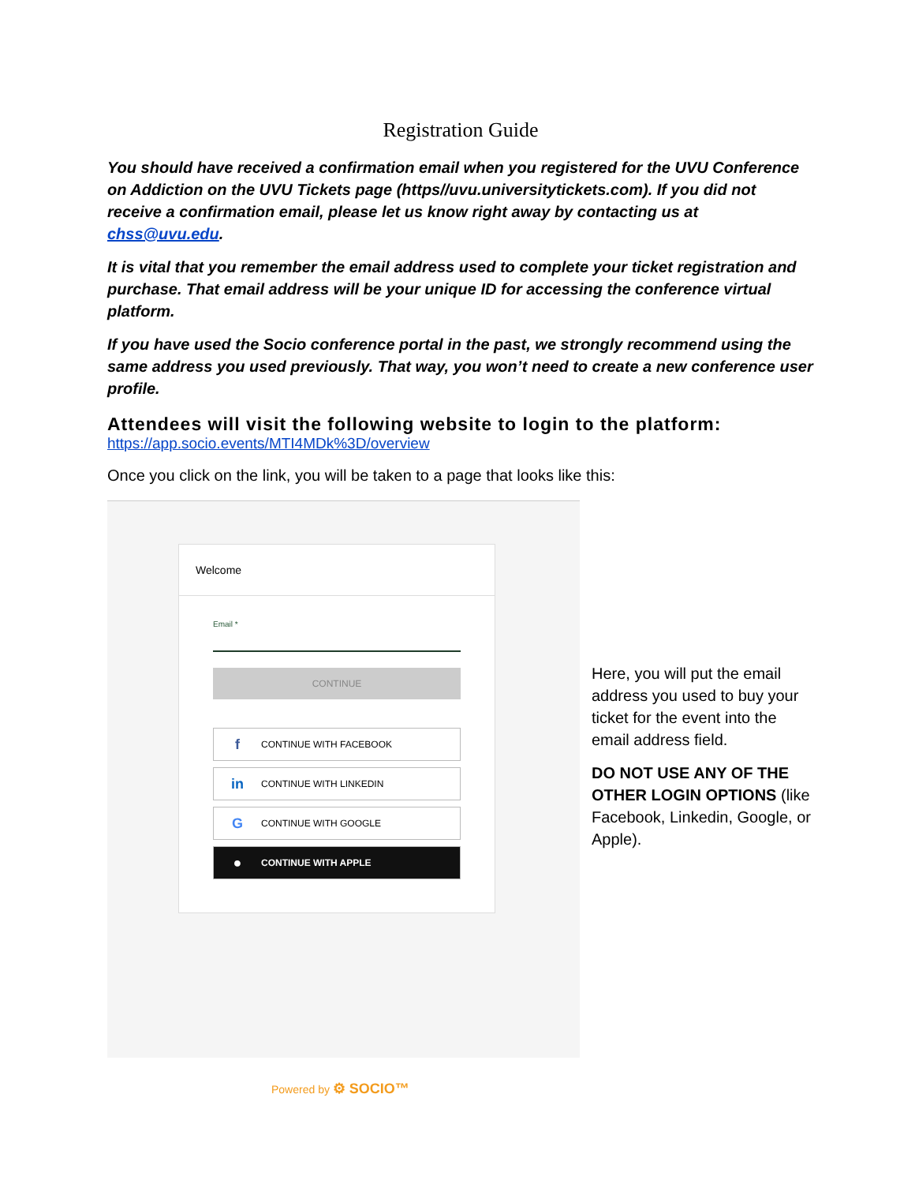Registration Guide
You should have received a confirmation email when you registered for the UVU Conference on Addiction on the UVU Tickets page (https//uvu.universitytickets.com). If you did not receive a confirmation email, please let us know right away by contacting us at chss@uvu.edu.
It is vital that you remember the email address used to complete your ticket registration and purchase. That email address will be your unique ID for accessing the conference virtual platform.
If you have used the Socio conference portal in the past, we strongly recommend using the same address you used previously. That way, you won’t need to create a new conference user profile.
Attendees will visit the following website to login to the platform:
https://app.socio.events/MTI4MDk%3D/overview
Once you click on the link, you will be taken to a page that looks like this:
Welcome
Email *
CONTINUE
f CONTINUE WITH FACEBOOK
in CONTINUE WITH LINKEDIN
G CONTINUE WITH GOOGLE
● CONTINUE WITH APPLE
Here, you will put the email address you used to buy your ticket for the event into the email address field.
DO NOT USE ANY OF THE OTHER LOGIN OPTIONS (like Facebook, Linkedin, Google, or Apple).
Powered by ⚙ SOCIO™